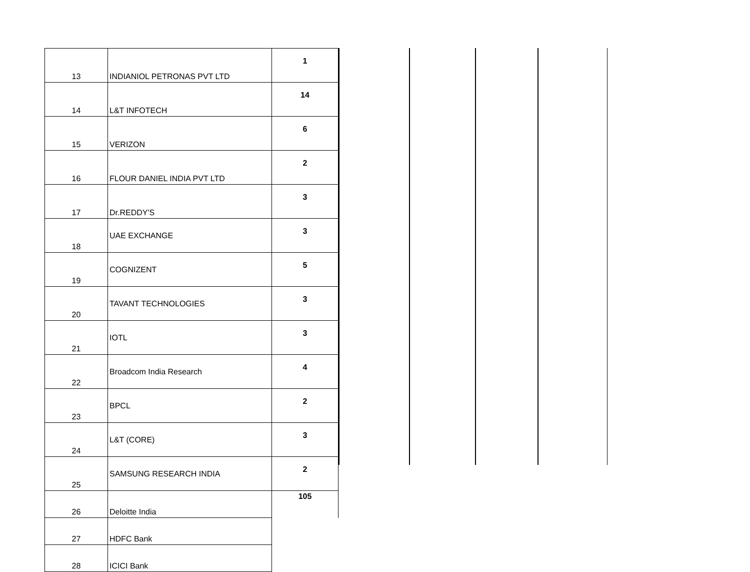| 13 | INDIANIOL PETRONAS PVT LTD | 1 |
| 14 | L&T INFOTECH | 14 |
| 15 | VERIZON | 6 |
| 16 | FLOUR DANIEL INDIA PVT LTD | 2 |
| 17 | Dr.REDDY'S | 3 |
| 18 | UAE EXCHANGE | 3 |
| 19 | COGNIZENT | 5 |
| 20 | TAVANT TECHNOLOGIES | 3 |
| 21 | IOTL | 3 |
| 22 | Broadcom India Research | 4 |
| 23 | BPCL | 2 |
| 24 | L&T (CORE) | 3 |
| 25 | SAMSUNG RESEARCH INDIA | 2 |
| 26 | Deloitte India | 105 |
| 27 | HDFC Bank | |
| 28 | ICICI Bank | |